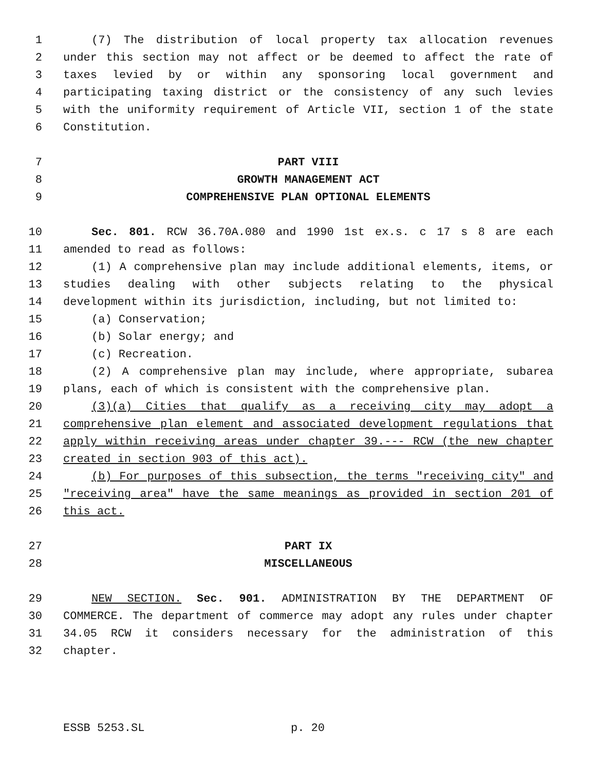1 (7) The distribution of local property tax allocation revenues
2 under this section may not affect or be deemed to affect the rate of
3 taxes levied by or within any sponsoring local government and
4 participating taxing district or the consistency of any such levies
5 with the uniformity requirement of Article VII, section 1 of the state
6 Constitution.
7 PART VIII
8 GROWTH MANAGEMENT ACT
9 COMPREHENSIVE PLAN OPTIONAL ELEMENTS
10 Sec. 801. RCW 36.70A.080 and 1990 1st ex.s. c 17 s 8 are each
11 amended to read as follows:
12 (1) A comprehensive plan may include additional elements, items, or
13 studies dealing with other subjects relating to the physical
14 development within its jurisdiction, including, but not limited to:
15 (a) Conservation;
16 (b) Solar energy; and
17 (c) Recreation.
18 (2) A comprehensive plan may include, where appropriate, subarea
19 plans, each of which is consistent with the comprehensive plan.
20 (3)(a) Cities that qualify as a receiving city may adopt a
21 comprehensive plan element and associated development regulations that
22 apply within receiving areas under chapter 39.--- RCW (the new chapter
23 created in section 903 of this act).
24 (b) For purposes of this subsection, the terms "receiving city" and
25 "receiving area" have the same meanings as provided in section 201 of
26 this act.
27 PART IX
28 MISCELLANEOUS
29 NEW SECTION. Sec. 901. ADMINISTRATION BY THE DEPARTMENT OF
30 COMMERCE. The department of commerce may adopt any rules under chapter
31 34.05 RCW it considers necessary for the administration of this
32 chapter.
ESSB 5253.SL p. 20